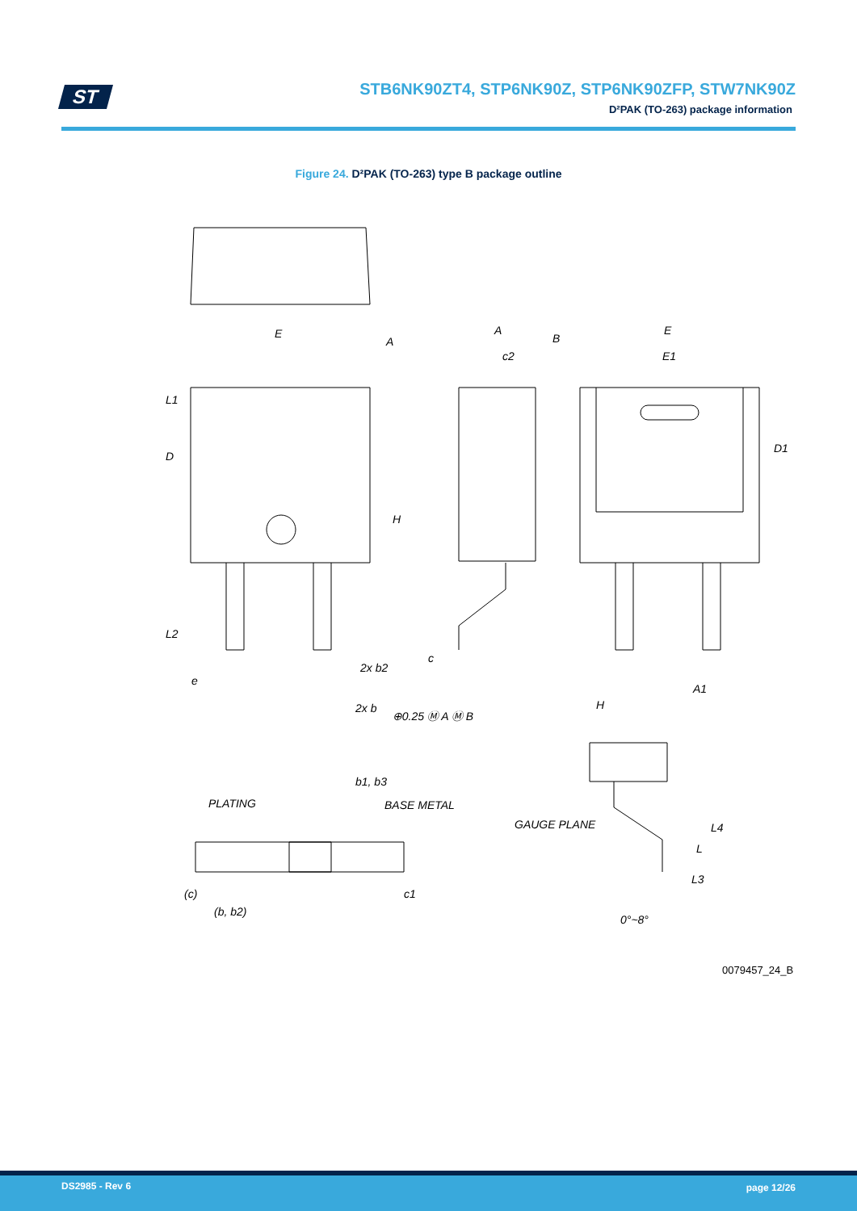ST
STB6NK90ZT4, STP6NK90Z, STP6NK90ZFP, STW7NK90Z
D²PAK (TO-263) package information
Figure 24. D²PAK (TO-263) type B package outline
E
A
A
B
E
E1
c2
L1
D
H
D1
L2
c
2x b2
e
2x b
⊕0.25 Ⓜ A Ⓜ B
H
A1
b1, b3
PLATING
BASE METAL
GAUGE PLANE
L4
L
L3
(c)
c1
(b, b2)
0°~8°
0079457_24_B
DS2985 - Rev 6 page 12/26